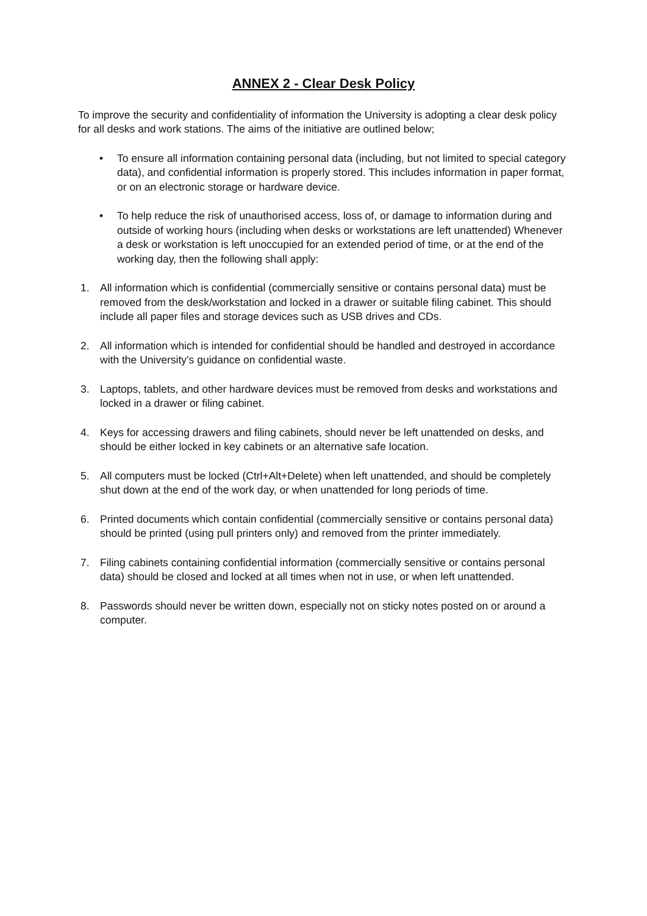ANNEX 2 - Clear Desk Policy
To improve the security and confidentiality of information the University is adopting a clear desk policy for all desks and work stations. The aims of the initiative are outlined below;
• To ensure all information containing personal data (including, but not limited to special category data), and confidential information is properly stored. This includes information in paper format, or on an electronic storage or hardware device.
• To help reduce the risk of unauthorised access, loss of, or damage to information during and outside of working hours (including when desks or workstations are left unattended) Whenever a desk or workstation is left unoccupied for an extended period of time, or at the end of the working day, then the following shall apply:
1. All information which is confidential (commercially sensitive or contains personal data) must be removed from the desk/workstation and locked in a drawer or suitable filing cabinet. This should include all paper files and storage devices such as USB drives and CDs.
2. All information which is intended for confidential should be handled and destroyed in accordance with the University’s guidance on confidential waste.
3. Laptops, tablets, and other hardware devices must be removed from desks and workstations and locked in a drawer or filing cabinet.
4. Keys for accessing drawers and filing cabinets, should never be left unattended on desks, and should be either locked in key cabinets or an alternative safe location.
5. All computers must be locked (Ctrl+Alt+Delete) when left unattended, and should be completely shut down at the end of the work day, or when unattended for long periods of time.
6. Printed documents which contain confidential (commercially sensitive or contains personal data) should be printed (using pull printers only) and removed from the printer immediately.
7. Filing cabinets containing confidential information (commercially sensitive or contains personal data) should be closed and locked at all times when not in use, or when left unattended.
8. Passwords should never be written down, especially not on sticky notes posted on or around a computer.